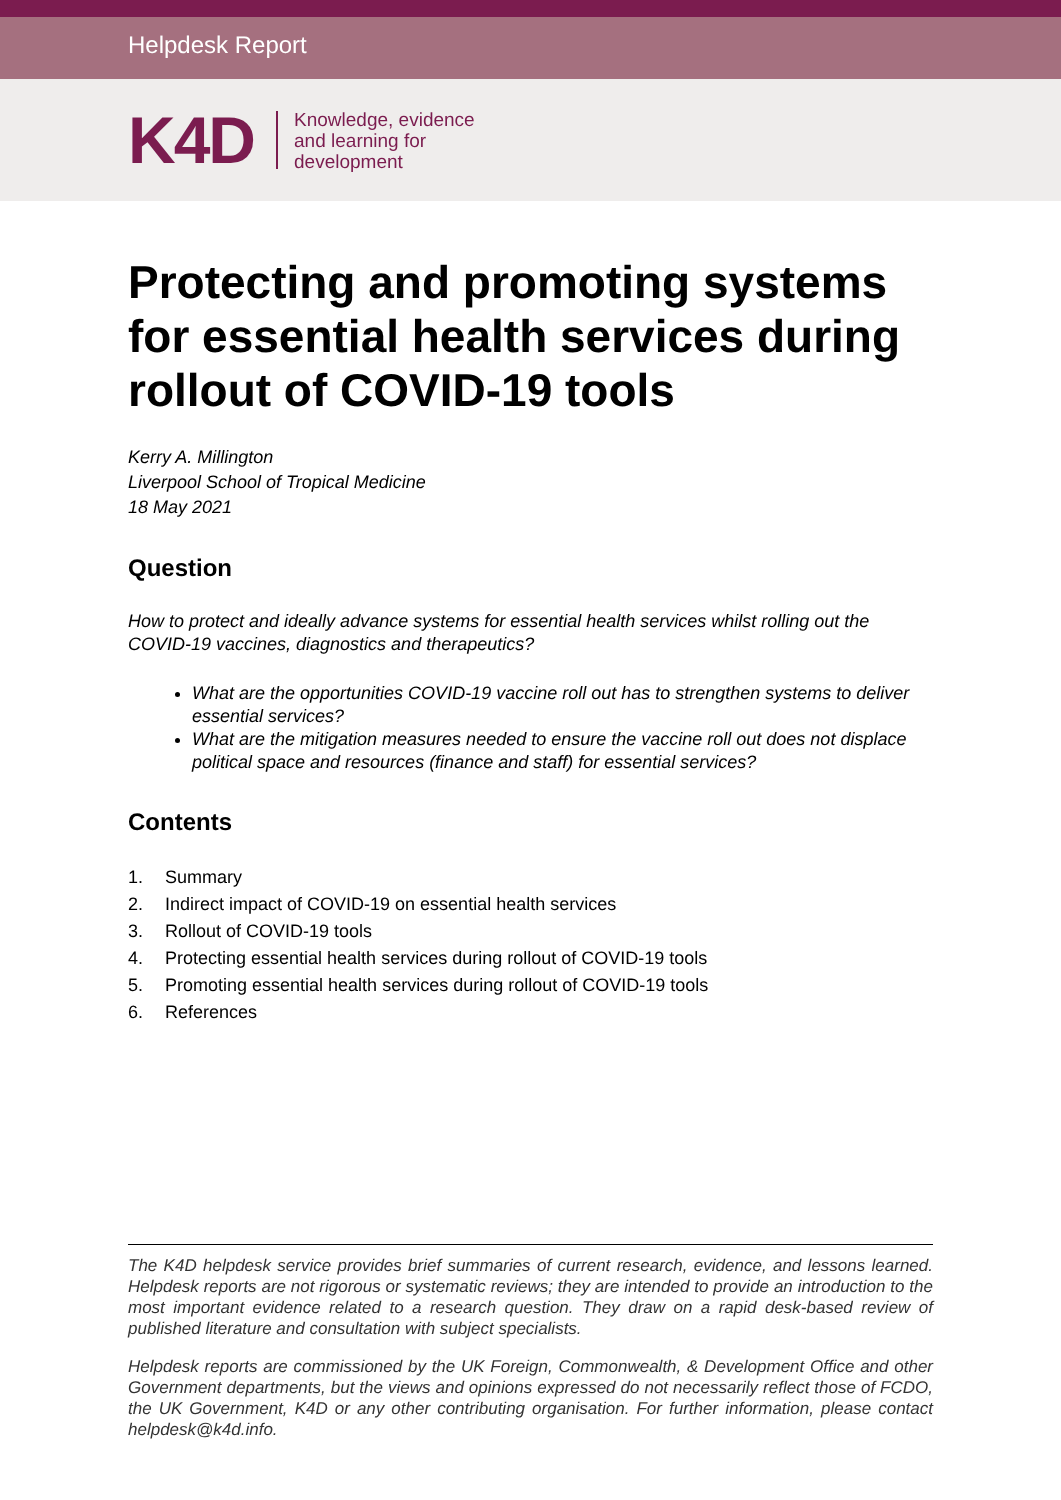Helpdesk Report
K4D
Knowledge, evidence
and learning for
development
Protecting and promoting systems for essential health services during rollout of COVID-19 tools
Kerry A. Millington
Liverpool School of Tropical Medicine
18 May 2021
Question
How to protect and ideally advance systems for essential health services whilst rolling out the COVID-19 vaccines, diagnostics and therapeutics?
What are the opportunities COVID-19 vaccine roll out has to strengthen systems to deliver essential services?
What are the mitigation measures needed to ensure the vaccine roll out does not displace political space and resources (finance and staff) for essential services?
Contents
1. Summary
2. Indirect impact of COVID-19 on essential health services
3. Rollout of COVID-19 tools
4. Protecting essential health services during rollout of COVID-19 tools
5. Promoting essential health services during rollout of COVID-19 tools
6. References
The K4D helpdesk service provides brief summaries of current research, evidence, and lessons learned. Helpdesk reports are not rigorous or systematic reviews; they are intended to provide an introduction to the most important evidence related to a research question. They draw on a rapid desk-based review of published literature and consultation with subject specialists.
Helpdesk reports are commissioned by the UK Foreign, Commonwealth, & Development Office and other Government departments, but the views and opinions expressed do not necessarily reflect those of FCDO, the UK Government, K4D or any other contributing organisation. For further information, please contact helpdesk@k4d.info.